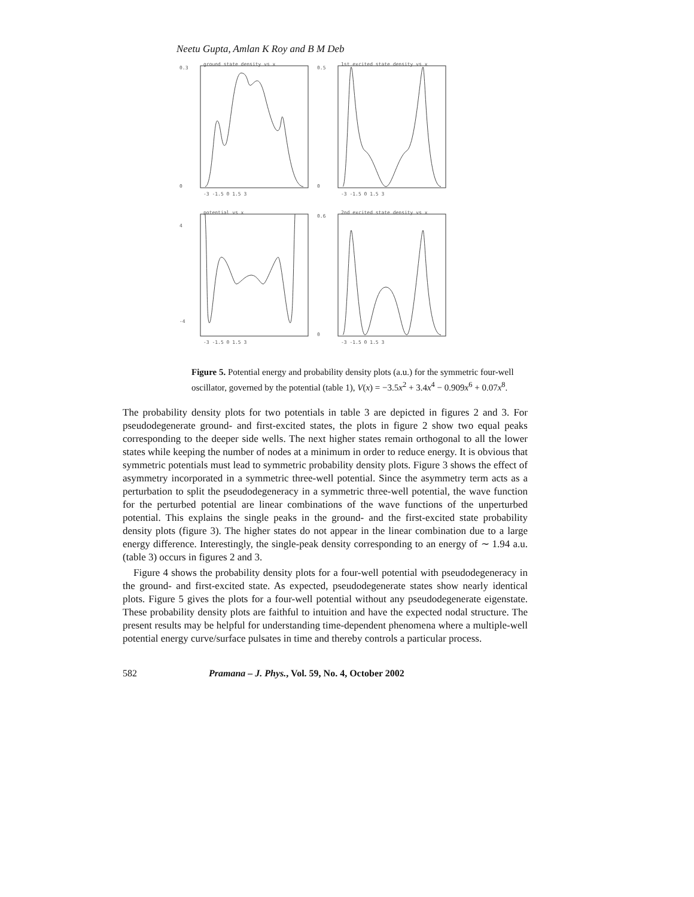Neetu Gupta, Amlan K Roy and B M Deb
ground state density vs x
0.3
0
-3 -1.5 0 1.5 3
1st excited state density vs x
0.5
0
-3 -1.5 0 1.5 3
potential vs x
4
-4
-3 -1.5 0 1.5 3
2nd excited state density vs x
0.6
0
-3 -1.5 0 1.5 3
Figure 5. Potential energy and probability density plots (a.u.) for the symmetric four-well oscillator, governed by the potential (table 1), V(x) = −3.5x<sup>2</sup> + 3.4x<sup>4</sup> − 0.909x<sup>6</sup> + 0.07x<sup>8</sup>.
The probability density plots for two potentials in table 3 are depicted in figures 2 and 3. For pseudodegenerate ground- and first-excited states, the plots in figure 2 show two equal peaks corresponding to the deeper side wells. The next higher states remain orthogonal to all the lower states while keeping the number of nodes at a minimum in order to reduce energy. It is obvious that symmetric potentials must lead to symmetric probability density plots. Figure 3 shows the effect of asymmetry incorporated in a symmetric three-well potential. Since the asymmetry term acts as a perturbation to split the pseudodegeneracy in a symmetric three-well potential, the wave function for the perturbed potential are linear combinations of the wave functions of the unperturbed potential. This explains the single peaks in the ground- and the first-excited state probability density plots (figure 3). The higher states do not appear in the linear combination due to a large energy difference. Interestingly, the single-peak density corresponding to an energy of ∼ 1.94 a.u. (table 3) occurs in figures 2 and 3.
Figure 4 shows the probability density plots for a four-well potential with pseudodegeneracy in the ground- and first-excited state. As expected, pseudodegenerate states show nearly identical plots. Figure 5 gives the plots for a four-well potential without any pseudodegenerate eigenstate. These probability density plots are faithful to intuition and have the expected nodal structure. The present results may be helpful for understanding time-dependent phenomena where a multiple-well potential energy curve/surface pulsates in time and thereby controls a particular process.
582 Pramana – J. Phys., Vol. 59, No. 4, October 2002